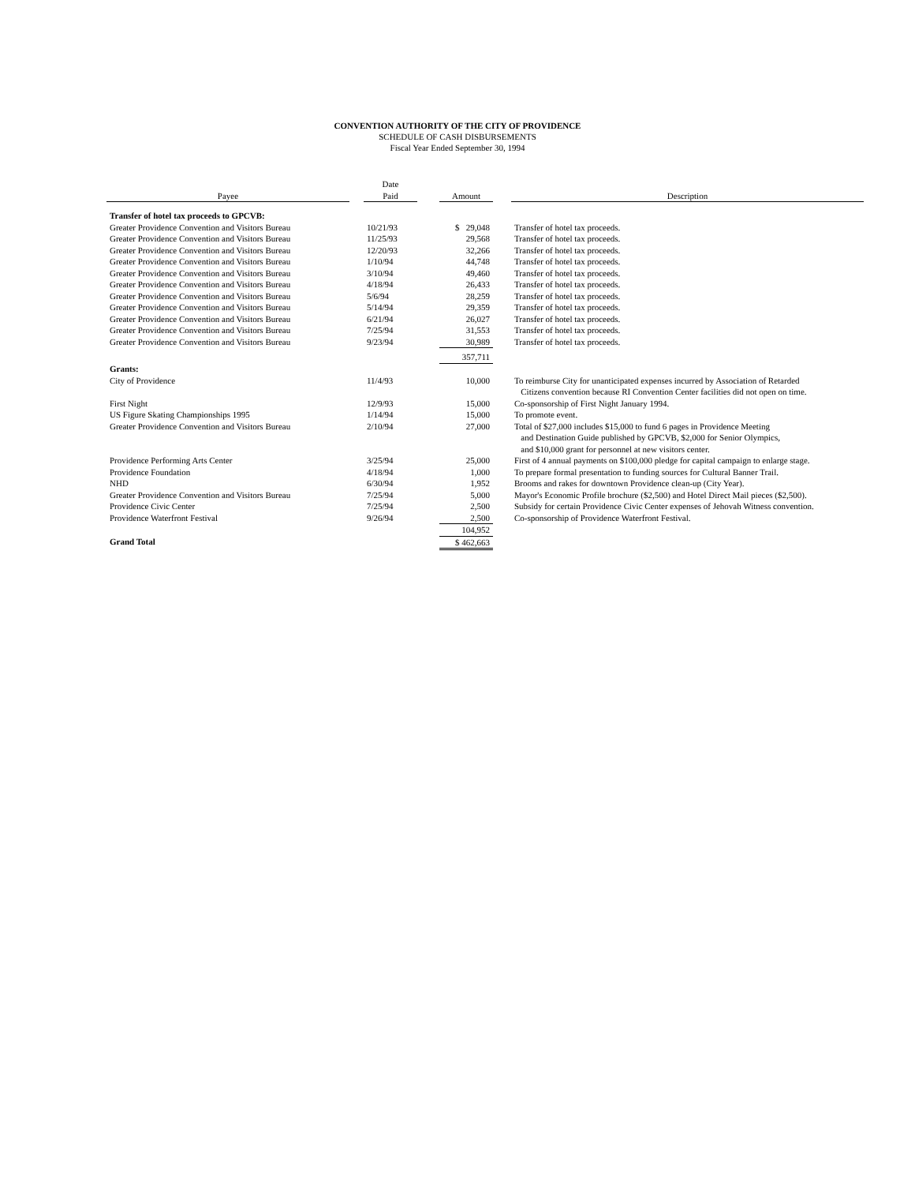CONVENTION AUTHORITY OF THE CITY OF PROVIDENCE
SCHEDULE OF CASH DISBURSEMENTS
Fiscal Year Ended September 30, 1994
| Payee | | Date Paid | | Amount | | Description |
| --- | --- | --- | --- | --- | --- | --- |
| Transfer of hotel tax proceeds to GPCVB: | | | | | | |
| Greater Providence Convention and Visitors Bureau | | 10/21/93 | | $ 29,048 | | Transfer of hotel tax proceeds. |
| Greater Providence Convention and Visitors Bureau | | 11/25/93 | | 29,568 | | Transfer of hotel tax proceeds. |
| Greater Providence Convention and Visitors Bureau | | 12/20/93 | | 32,266 | | Transfer of hotel tax proceeds. |
| Greater Providence Convention and Visitors Bureau | | 1/10/94 | | 44,748 | | Transfer of hotel tax proceeds. |
| Greater Providence Convention and Visitors Bureau | | 3/10/94 | | 49,460 | | Transfer of hotel tax proceeds. |
| Greater Providence Convention and Visitors Bureau | | 4/18/94 | | 26,433 | | Transfer of hotel tax proceeds. |
| Greater Providence Convention and Visitors Bureau | | 5/6/94 | | 28,259 | | Transfer of hotel tax proceeds. |
| Greater Providence Convention and Visitors Bureau | | 5/14/94 | | 29,359 | | Transfer of hotel tax proceeds. |
| Greater Providence Convention and Visitors Bureau | | 6/21/94 | | 26,027 | | Transfer of hotel tax proceeds. |
| Greater Providence Convention and Visitors Bureau | | 7/25/94 | | 31,553 | | Transfer of hotel tax proceeds. |
| Greater Providence Convention and Visitors Bureau | | 9/23/94 | | 30,989 | | Transfer of hotel tax proceeds. |
| | | | | 357,711 | | |
| Grants: | | | | | | |
| City of Providence | | 11/4/93 | | 10,000 | | To reimburse City for unanticipated expenses incurred by Association of Retarded Citizens convention because RI Convention Center facilities did not open on time. |
| First Night | | 12/9/93 | | 15,000 | | Co-sponsorship of First Night January 1994. |
| US Figure Skating Championships 1995 | | 1/14/94 | | 15,000 | | To promote event. |
| Greater Providence Convention and Visitors Bureau | | 2/10/94 | | 27,000 | | Total of $27,000 includes $15,000 to fund 6 pages in Providence Meeting and Destination Guide published by GPCVB, $2,000 for Senior Olympics, and $10,000 grant for personnel at new visitors center. |
| Providence Performing Arts Center | | 3/25/94 | | 25,000 | | First of 4 annual payments on $100,000 pledge for capital campaign to enlarge stage. |
| Providence Foundation | | 4/18/94 | | 1,000 | | To prepare formal presentation to funding sources for Cultural Banner Trail. |
| NHD | | 6/30/94 | | 1,952 | | Brooms and rakes for downtown Providence clean-up (City Year). |
| Greater Providence Convention and Visitors Bureau | | 7/25/94 | | 5,000 | | Mayor's Economic Profile brochure ($2,500) and Hotel Direct Mail pieces ($2,500). |
| Providence Civic Center | | 7/25/94 | | 2,500 | | Subsidy for certain Providence Civic Center expenses of Jehovah Witness convention. |
| Providence Waterfront Festival | | 9/26/94 | | 2,500 | | Co-sponsorship of Providence Waterfront Festival. |
| | | | | 104,952 | | |
| Grand Total | | | | $ 462,663 | | |